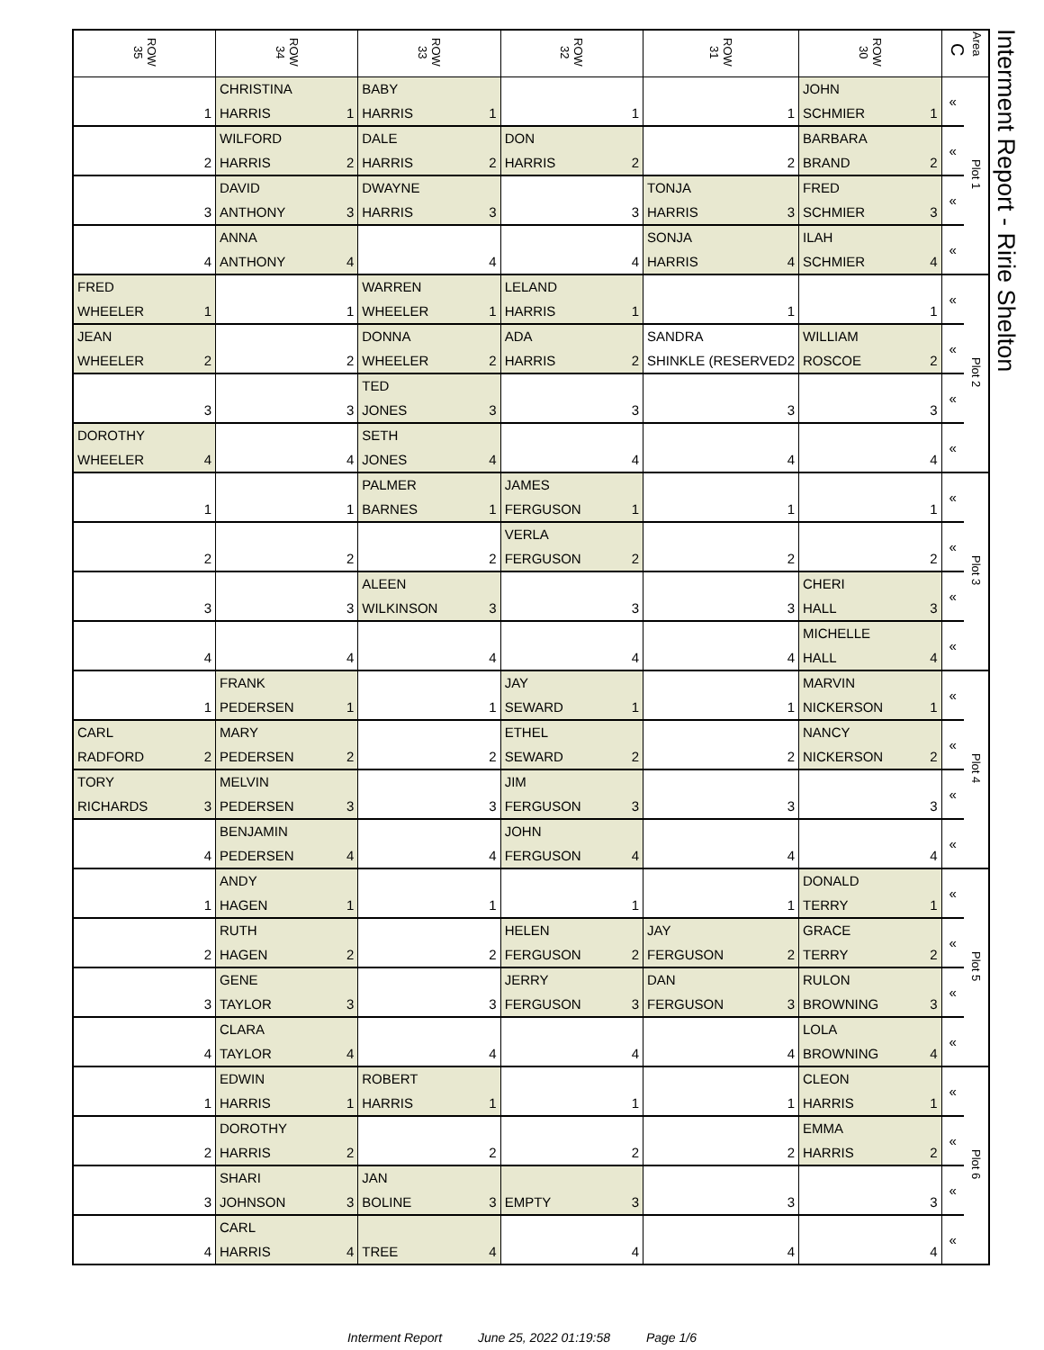| ROW 35 | ROW 34 | ROW 33 | ROW 32 | ROW 31 | ROW 30 | C Area | |
| --- | --- | --- | --- | --- | --- | --- | --- |
| 1 | CHRISTINA HARRIS 1 | BABY HARRIS 1 | 1 | 1 | JOHN SCHMIER 1 | « | Plot 1 |
| 2 | WILFORD HARRIS 2 | DALE HARRIS 2 | DON HARRIS 2 | 2 | BARBARA BRAND 2 | « | |
| 3 | DAVID ANTHONY 3 | DWAYNE HARRIS 3 | 3 | TONJA HARRIS 3 | FRED SCHMIER 3 | « | |
| 4 | ANNA ANTHONY 4 | 4 | 4 | SONJA HARRIS 4 | ILAH SCHMIER 4 | « | |
| FRED WHEELER 1 | 1 | WARREN WHEELER 1 | LELAND HARRIS 1 | 1 | 1 | « | Plot 2 |
| JEAN WHEELER 2 | 2 | DONNA WHEELER 2 | ADA HARRIS 2 | SANDRA SHINKLE (RESERVED 2 | WILLIAM ROSCOE 2 | « | |
| 3 | 3 | TED JONES 3 | 3 | 3 | 3 | « | |
| DOROTHY WHEELER 4 | 4 | SETH JONES 4 | 4 | 4 | 4 | « | |
| 1 | 1 | PALMER BARNES 1 | JAMES FERGUSON 1 | 1 | 1 | « | Plot 3 |
| 2 | 2 | 2 | VERLA FERGUSON 2 | 2 | 2 | « | |
| 3 | 3 | ALEEN WILKINSON 3 | 3 | 3 | CHERI HALL 3 | « | |
| 4 | 4 | 4 | 4 | 4 | MICHELLE HALL 4 | « | |
| 1 | FRANK PEDERSEN 1 | 1 | JAY SEWARD 1 | 1 | MARVIN NICKERSON 1 | « | Plot 4 |
| CARL RADFORD 2 | MARY PEDERSEN 2 | 2 | ETHEL SEWARD 2 | 2 | NANCY NICKERSON 2 | « | |
| TORY RICHARDS 3 | MELVIN PEDERSEN 3 | 3 | JIM FERGUSON 3 | 3 | 3 | « | |
| 4 | BENJAMIN PEDERSEN 4 | 4 | JOHN FERGUSON 4 | 4 | 4 | « | |
| 1 | ANDY HAGEN 1 | 1 | 1 | 1 | DONALD TERRY 1 | « | Plot 5 |
| 2 | RUTH HAGEN 2 | 2 | HELEN FERGUSON 2 | JAY FERGUSON 2 | GRACE TERRY 2 | « | |
| 3 | GENE TAYLOR 3 | 3 | JERRY FERGUSON 3 | DAN FERGUSON 3 | RULON BROWNING 3 | « | |
| 4 | CLARA TAYLOR 4 | 4 | 4 | 4 | LOLA BROWNING 4 | « | |
| 1 | EDWIN HARRIS 1 | ROBERT HARRIS 1 | 1 | 1 | CLEON HARRIS 1 | « | Plot 6 |
| 2 | DOROTHY HARRIS 2 | 2 | 2 | 2 | EMMA HARRIS 2 | « | |
| 3 | SHARI JOHNSON 3 | JAN BOLINE 3 | EMPTY 3 | 3 | 3 | « | |
| 4 | CARL HARRIS 4 | TREE 4 | 4 | 4 | 4 | « | |
Interment Report - Ririe Shelton
Interment Report June 25, 2022 01:19:58 Page 1/6